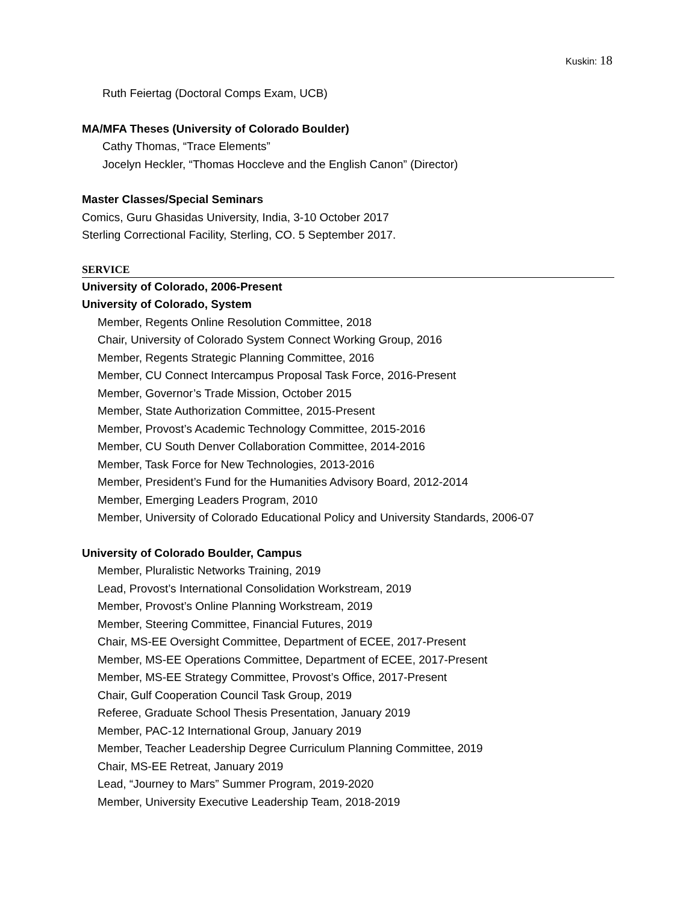Kuskin: 18
Ruth Feiertag (Doctoral Comps Exam, UCB)
MA/MFA Theses (University of Colorado Boulder)
Cathy Thomas, “Trace Elements”
Jocelyn Heckler, “Thomas Hoccleve and the English Canon” (Director)
Master Classes/Special Seminars
Comics, Guru Ghasidas University, India, 3-10 October 2017
Sterling Correctional Facility, Sterling, CO. 5 September 2017.
SERVICE
University of Colorado, 2006-Present
University of Colorado, System
Member, Regents Online Resolution Committee, 2018
Chair, University of Colorado System Connect Working Group, 2016
Member, Regents Strategic Planning Committee, 2016
Member, CU Connect Intercampus Proposal Task Force, 2016-Present
Member, Governor’s Trade Mission, October 2015
Member, State Authorization Committee, 2015-Present
Member, Provost’s Academic Technology Committee, 2015-2016
Member, CU South Denver Collaboration Committee, 2014-2016
Member, Task Force for New Technologies, 2013-2016
Member, President’s Fund for the Humanities Advisory Board, 2012-2014
Member, Emerging Leaders Program, 2010
Member, University of Colorado Educational Policy and University Standards, 2006-07
University of Colorado Boulder, Campus
Member, Pluralistic Networks Training, 2019
Lead, Provost’s International Consolidation Workstream, 2019
Member, Provost’s Online Planning Workstream, 2019
Member, Steering Committee, Financial Futures, 2019
Chair, MS-EE Oversight Committee, Department of ECEE, 2017-Present
Member, MS-EE Operations Committee, Department of ECEE, 2017-Present
Member, MS-EE Strategy Committee, Provost’s Office, 2017-Present
Chair, Gulf Cooperation Council Task Group, 2019
Referee, Graduate School Thesis Presentation, January 2019
Member, PAC-12 International Group, January 2019
Member, Teacher Leadership Degree Curriculum Planning Committee, 2019
Chair, MS-EE Retreat, January 2019
Lead, “Journey to Mars” Summer Program, 2019-2020
Member, University Executive Leadership Team, 2018-2019